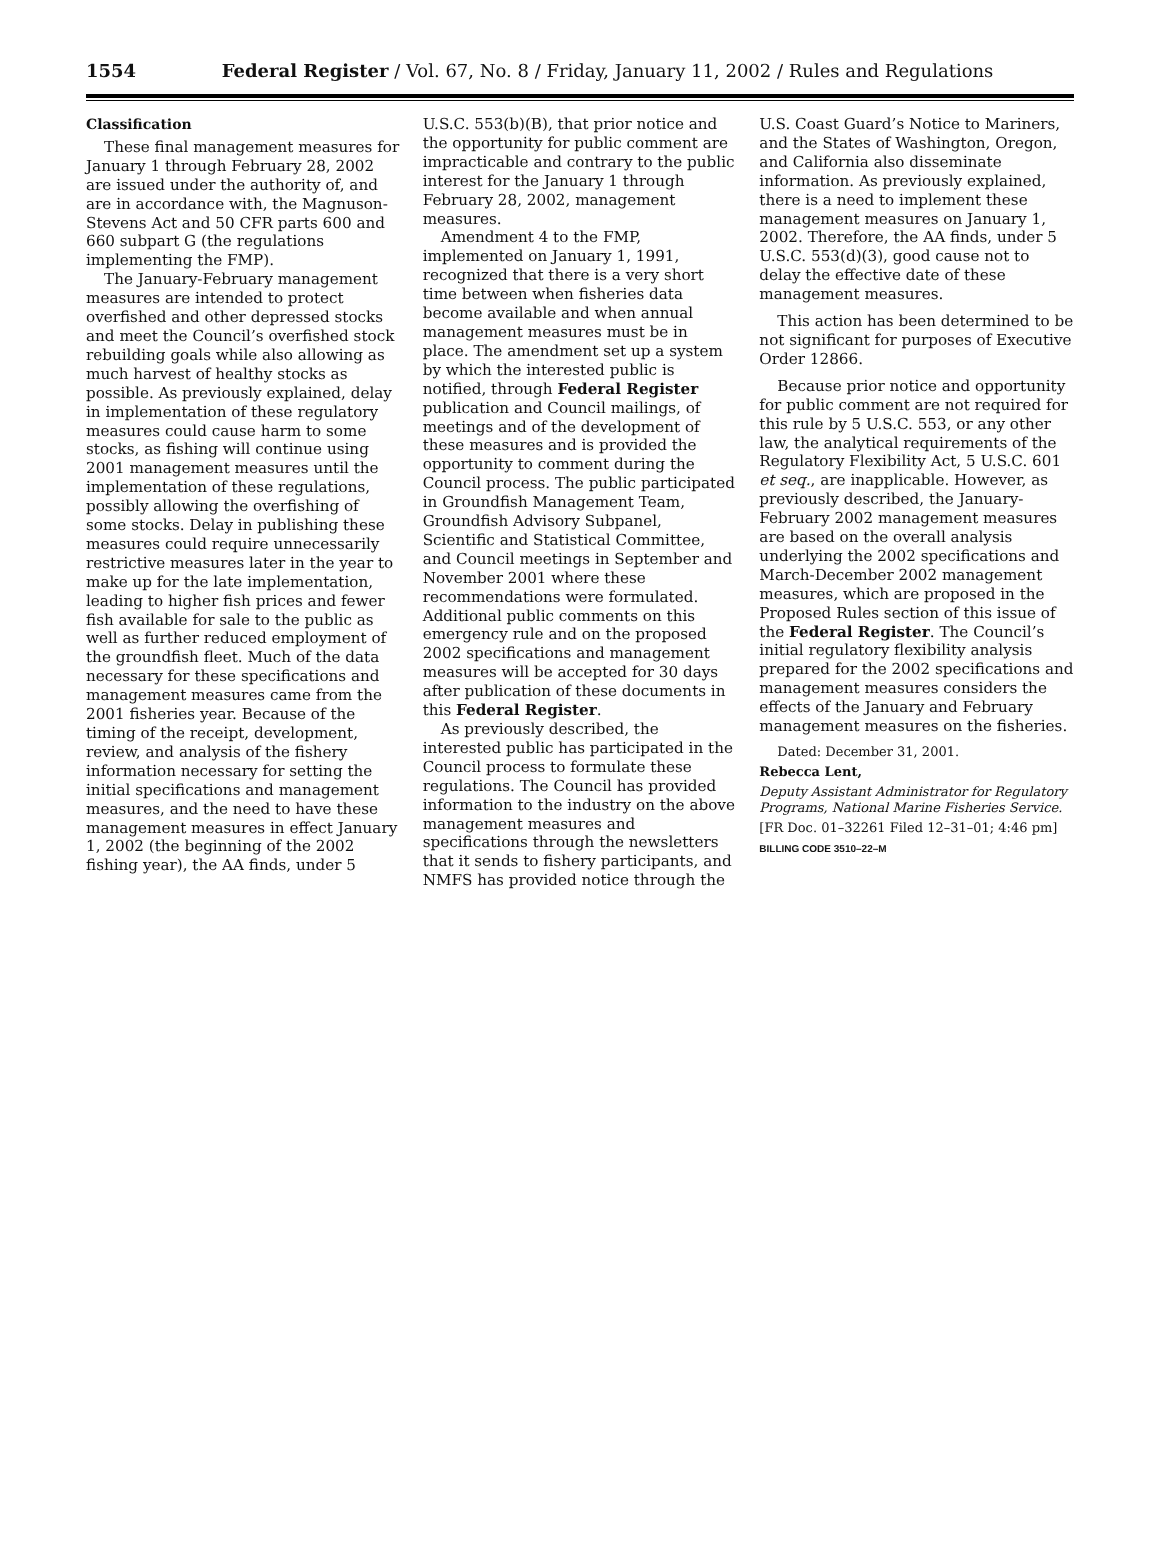1554 Federal Register / Vol. 67, No. 8 / Friday, January 11, 2002 / Rules and Regulations
Classification
These final management measures for January 1 through February 28, 2002 are issued under the authority of, and are in accordance with, the Magnuson-Stevens Act and 50 CFR parts 600 and 660 subpart G (the regulations implementing the FMP).
The January-February management measures are intended to protect overfished and other depressed stocks and meet the Council’s overfished stock rebuilding goals while also allowing as much harvest of healthy stocks as possible. As previously explained, delay in implementation of these regulatory measures could cause harm to some stocks, as fishing will continue using 2001 management measures until the implementation of these regulations, possibly allowing the overfishing of some stocks. Delay in publishing these measures could require unnecessarily restrictive measures later in the year to make up for the late implementation, leading to higher fish prices and fewer fish available for sale to the public as well as further reduced employment of the groundfish fleet. Much of the data necessary for these specifications and management measures came from the 2001 fisheries year. Because of the timing of the receipt, development, review, and analysis of the fishery information necessary for setting the initial specifications and management measures, and the need to have these management measures in effect January 1, 2002 (the beginning of the 2002 fishing year), the AA finds, under 5
U.S.C. 553(b)(B), that prior notice and the opportunity for public comment are impracticable and contrary to the public interest for the January 1 through February 28, 2002, management measures.
Amendment 4 to the FMP, implemented on January 1, 1991, recognized that there is a very short time between when fisheries data become available and when annual management measures must be in place. The amendment set up a system by which the interested public is notified, through Federal Register publication and Council mailings, of meetings and of the development of these measures and is provided the opportunity to comment during the Council process. The public participated in Groundfish Management Team, Groundfish Advisory Subpanel, Scientific and Statistical Committee, and Council meetings in September and November 2001 where these recommendations were formulated. Additional public comments on this emergency rule and on the proposed 2002 specifications and management measures will be accepted for 30 days after publication of these documents in this Federal Register.
As previously described, the interested public has participated in the Council process to formulate these regulations. The Council has provided information to the industry on the above management measures and specifications through the newsletters that it sends to fishery participants, and NMFS has provided notice through the
U.S. Coast Guard’s Notice to Mariners, and the States of Washington, Oregon, and California also disseminate information. As previously explained, there is a need to implement these management measures on January 1, 2002. Therefore, the AA finds, under 5 U.S.C. 553(d)(3), good cause not to delay the effective date of these management measures.
This action has been determined to be not significant for purposes of Executive Order 12866.
Because prior notice and opportunity for public comment are not required for this rule by 5 U.S.C. 553, or any other law, the analytical requirements of the Regulatory Flexibility Act, 5 U.S.C. 601 et seq., are inapplicable. However, as previously described, the January-February 2002 management measures are based on the overall analysis underlying the 2002 specifications and March-December 2002 management measures, which are proposed in the Proposed Rules section of this issue of the Federal Register. The Council’s initial regulatory flexibility analysis prepared for the 2002 specifications and management measures considers the effects of the January and February management measures on the fisheries.
Dated: December 31, 2001.
Rebecca Lent,
Deputy Assistant Administrator for Regulatory Programs, National Marine Fisheries Service.
[FR Doc. 01–32261 Filed 12–31–01; 4:46 pm]
BILLING CODE 3510–22–M